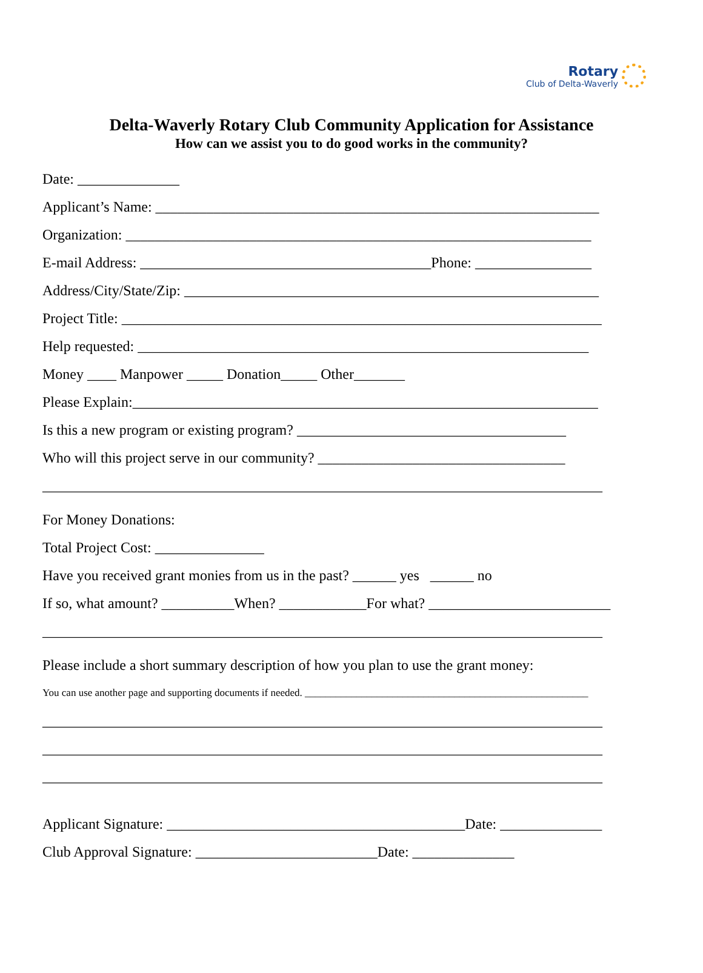Rotary
Club of Delta-Waverly
Delta-Waverly Rotary Club Community Application for Assistance
How can we assist you to do good works in the community?
Date: ______________
Applicant’s Name: _____________________________________________________________
Organization: ________________________________________________________________
E-mail Address: ________________________________________Phone: ________________
Address/City/State/Zip: _________________________________________________________
Project Title: __________________________________________________________________
Help requested: ______________________________________________________________
Money ____ Manpower _____ Donation_____ Other_______
Please Explain:________________________________________________________________
Is this a new program or existing program? _____________________________________
Who will this project serve in our community? __________________________________
_____________________________________________________________________________
For Money Donations:
Total Project Cost: _______________
Have you received grant monies from us in the past? ______ yes ______ no
If so, what amount? __________When? ____________For what? _________________________
_____________________________________________________________________________
Please include a short summary description of how you plan to use the grant money:
You can use another page and supporting documents if needed. _______________________________________________________
_____________________________________________________________________________
_____________________________________________________________________________
_____________________________________________________________________________
Applicant Signature: _________________________________________Date: ______________
Club Approval Signature: _________________________Date: ______________